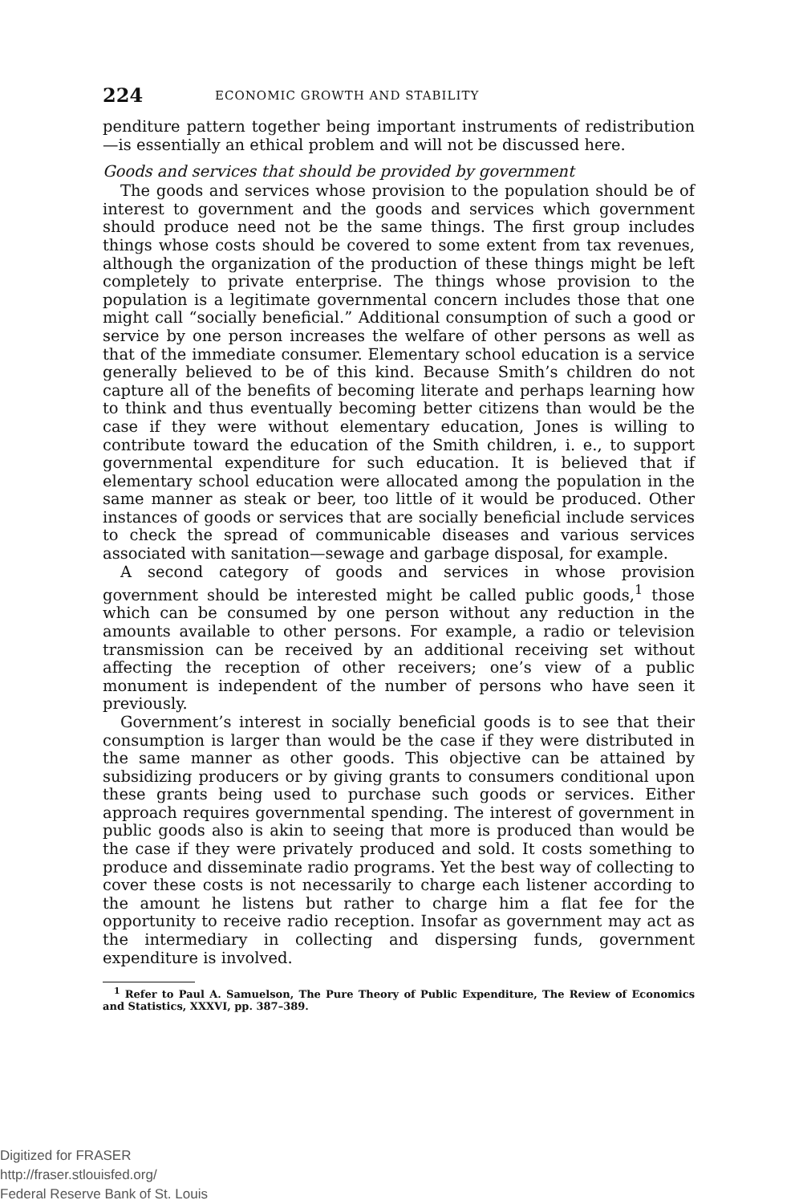224 ECONOMIC GROWTH AND STABILITY
penditure pattern together being important instruments of redistribution—is essentially an ethical problem and will not be discussed here.
Goods and services that should be provided by government
The goods and services whose provision to the population should be of interest to government and the goods and services which government should produce need not be the same things. The first group includes things whose costs should be covered to some extent from tax revenues, although the organization of the production of these things might be left completely to private enterprise. The things whose provision to the population is a legitimate governmental concern includes those that one might call “socially beneficial.” Additional consumption of such a good or service by one person increases the welfare of other persons as well as that of the immediate consumer. Elementary school education is a service generally believed to be of this kind. Because Smith’s children do not capture all of the benefits of becoming literate and perhaps learning how to think and thus eventually becoming better citizens than would be the case if they were without elementary education, Jones is willing to contribute toward the education of the Smith children, i. e., to support governmental expenditure for such education. It is believed that if elementary school education were allocated among the population in the same manner as steak or beer, too little of it would be produced. Other instances of goods or services that are socially beneficial include services to check the spread of communicable diseases and various services associated with sanitation—sewage and garbage disposal, for example.
A second category of goods and services in whose provision government should be interested might be called public goods,<sup>1</sup> those which can be consumed by one person without any reduction in the amounts available to other persons. For example, a radio or television transmission can be received by an additional receiving set without affecting the reception of other receivers; one’s view of a public monument is independent of the number of persons who have seen it previously.
Government’s interest in socially beneficial goods is to see that their consumption is larger than would be the case if they were distributed in the same manner as other goods. This objective can be attained by subsidizing producers or by giving grants to consumers conditional upon these grants being used to purchase such goods or services. Either approach requires governmental spending. The interest of government in public goods also is akin to seeing that more is produced than would be the case if they were privately produced and sold. It costs something to produce and disseminate radio programs. Yet the best way of collecting to cover these costs is not necessarily to charge each listener according to the amount he listens but rather to charge him a flat fee for the opportunity to receive radio reception. Insofar as government may act as the intermediary in collecting and dispersing funds, government expenditure is involved.
<sup>1</sup> Refer to Paul A. Samuelson, The Pure Theory of Public Expenditure, The Review of Economics and Statistics, XXXVI, pp. 387–389.
Digitized for FRASER
http://fraser.stlouisfed.org/
Federal Reserve Bank of St. Louis